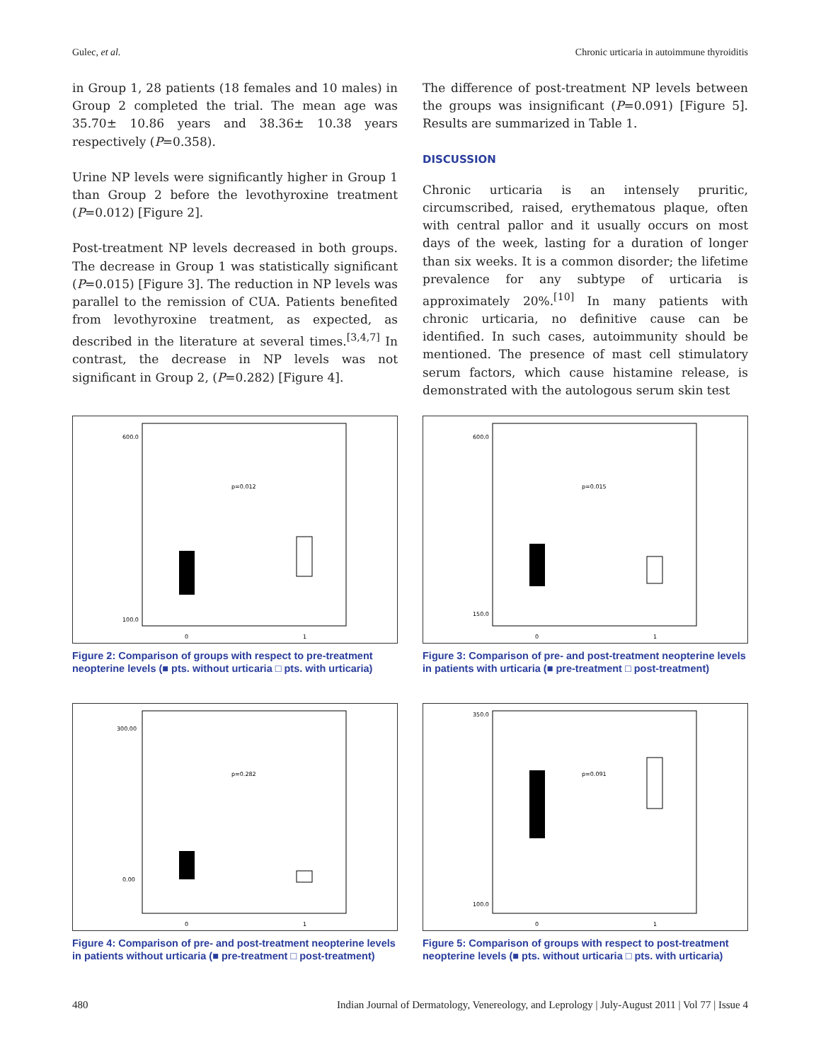Gulec, et al. Chronic urticaria in autoimmune thyroiditis
in Group 1, 28 patients (18 females and 10 males) in Group 2 completed the trial. The mean age was 35.70± 10.86 years and 38.36± 10.38 years respectively (P=0.358).
Urine NP levels were significantly higher in Group 1 than Group 2 before the levothyroxine treatment (P=0.012) [Figure 2].
Post-treatment NP levels decreased in both groups. The decrease in Group 1 was statistically significant (P=0.015) [Figure 3]. The reduction in NP levels was parallel to the remission of CUA. Patients benefited from levothyroxine treatment, as expected, as described in the literature at several times.<sup>[3,4,7]</sup> In contrast, the decrease in NP levels was not significant in Group 2, (P=0.282) [Figure 4].
The difference of post-treatment NP levels between the groups was insignificant (P=0.091) [Figure 5]. Results are summarized in Table 1.
DISCUSSION
Chronic urticaria is an intensely pruritic, circumscribed, raised, erythematous plaque, often with central pallor and it usually occurs on most days of the week, lasting for a duration of longer than six weeks. It is a common disorder; the lifetime prevalence for any subtype of urticaria is approximately 20%.<sup>[10]</sup> In many patients with chronic urticaria, no definitive cause can be identified. In such cases, autoimmunity should be mentioned. The presence of mast cell stimulatory serum factors, which cause histamine release, is demonstrated with the autologous serum skin test
600.0
100.0
p=0.012
0
1
Figure 2: Comparison of groups with respect to pre-treatment neopterine levels (■ pts. without urticaria □ pts. with urticaria)
600.0
150.0
p=0.015
0
1
Figure 3: Comparison of pre- and post-treatment neopterine levels in patients with urticaria (■ pre-treatment □ post-treatment)
300.00
0.00
p=0.282
0
1
Figure 4: Comparison of pre- and post-treatment neopterine levels in patients without urticaria (■ pre-treatment □ post-treatment)
350.0
100.0
p=0.091
0
1
Figure 5: Comparison of groups with respect to post-treatment neopterine levels (■ pts. without urticaria □ pts. with urticaria)
480 Indian Journal of Dermatology, Venereology, and Leprology | July-August 2011 | Vol 77 | Issue 4